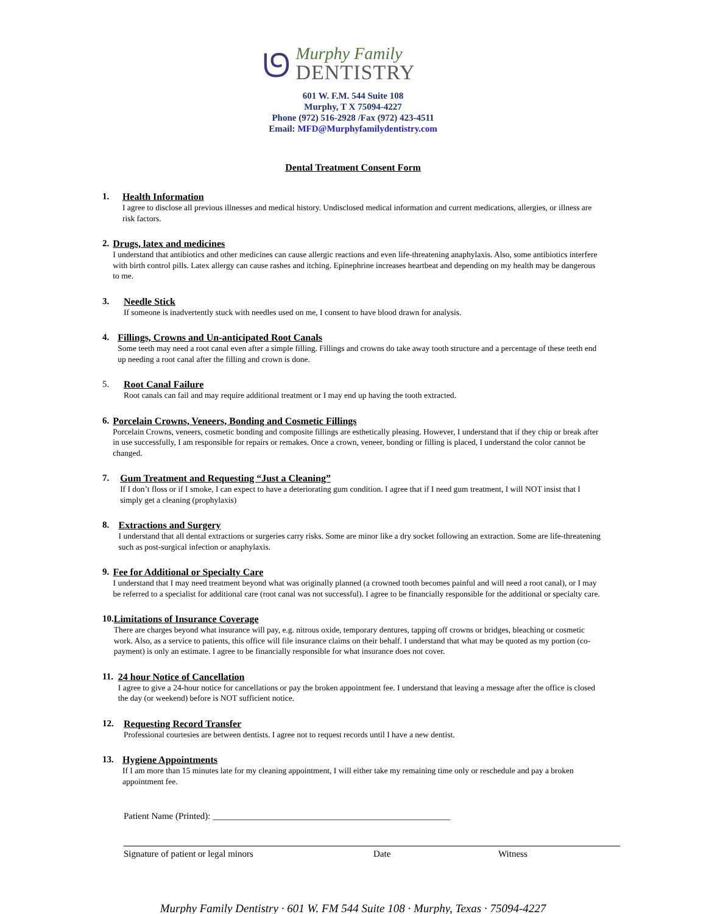ᘎ
Murphy Family
DENTISTRY
601 W. F.M. 544 Suite 108
Murphy, T X 75094-4227
Phone (972) 516-2928 /Fax (972) 423-4511
Email: MFD@Murphyfamilydentistry.com
Dental Treatment Consent Form
1.
Health Information
I agree to disclose all previous illnesses and medical history. Undisclosed medical information and current medications, allergies, or illness are risk factors.
2.
Drugs, latex and medicines
I understand that antibiotics and other medicines can cause allergic reactions and even life-threatening anaphylaxis. Also, some antibiotics interfere with birth control pills. Latex allergy can cause rashes and itching. Epinephrine increases heartbeat and depending on my health may be dangerous to me.
3.
Needle Stick
If someone is inadvertently stuck with needles used on me, I consent to have blood drawn for analysis.
4.
Fillings, Crowns and Un-anticipated Root Canals
Some teeth may need a root canal even after a simple filling. Fillings and crowns do take away tooth structure and a percentage of these teeth end up needing a root canal after the filling and crown is done.
5.
Root Canal Failure
Root canals can fail and may require additional treatment or I may end up having the tooth extracted.
6.
Porcelain Crowns, Veneers, Bonding and Cosmetic Fillings
Porcelain Crowns, veneers, cosmetic bonding and composite fillings are esthetically pleasing. However, I understand that if they chip or break after in use successfully, I am responsible for repairs or remakes. Once a crown, veneer, bonding or filling is placed, I understand the color cannot be changed.
7.
Gum Treatment and Requesting “Just a Cleaning”
If I don’t floss or if I smoke, I can expect to have a deteriorating gum condition. I agree that if I need gum treatment, I will NOT insist that I simply get a cleaning (prophylaxis)
8.
Extractions and Surgery
I understand that all dental extractions or surgeries carry risks. Some are minor like a dry socket following an extraction. Some are life-threatening such as post-surgical infection or anaphylaxis.
9.
Fee for Additional or Specialty Care
I understand that I may need treatment beyond what was originally planned (a crowned tooth becomes painful and will need a root canal), or I may be referred to a specialist for additional care (root canal was not successful). I agree to be financially responsible for the additional or specialty care.
10.
Limitations of Insurance Coverage
There are charges beyond what insurance will pay, e.g. nitrous oxide, temporary dentures, tapping off crowns or bridges, bleaching or cosmetic work. Also, as a service to patients, this office will file insurance claims on their behalf. I understand that what may be quoted as my portion (co-payment) is only an estimate. I agree to be financially responsible for what insurance does not cover.
11.
24 hour Notice of Cancellation
I agree to give a 24-hour notice for cancellations or pay the broken appointment fee. I understand that leaving a message after the office is closed the day (or weekend) before is NOT sufficient notice.
12.
Requesting Record Transfer
Professional courtesies are between dentists. I agree not to request records until I have a new dentist.
13.
Hygiene Appointments
If I am more than 15 minutes late for my cleaning appointment, I will either take my remaining time only or reschedule and pay a broken appointment fee.
Patient Name (Printed): ____________________________________________________
Signature of patient or legal minors Date Witness
Murphy Family Dentistry · 601 W. FM 544 Suite 108 · Murphy, Texas · 75094-4227